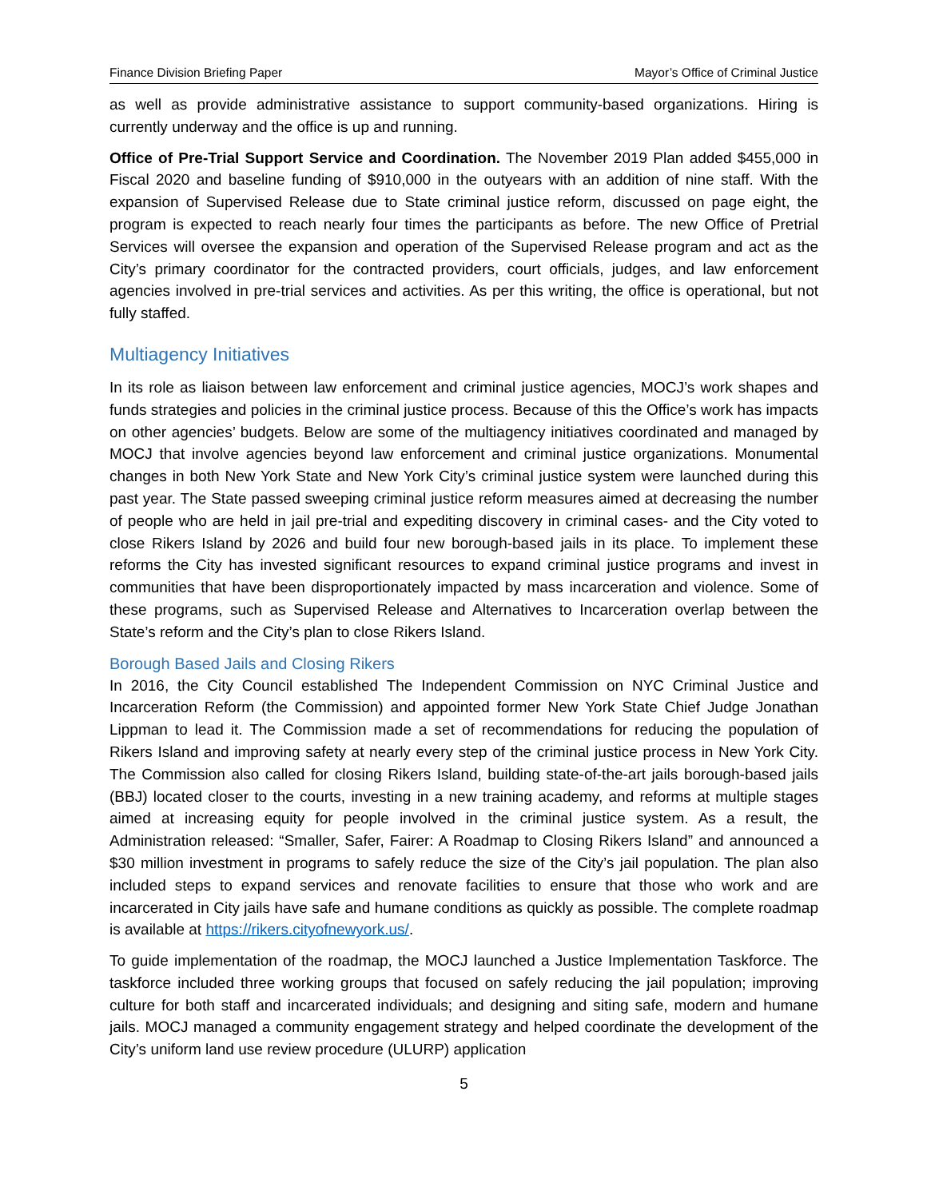Finance Division Briefing Paper Mayor’s Office of Criminal Justice
as well as provide administrative assistance to support community-based organizations. Hiring is currently underway and the office is up and running.
Office of Pre-Trial Support Service and Coordination. The November 2019 Plan added $455,000 in Fiscal 2020 and baseline funding of $910,000 in the outyears with an addition of nine staff. With the expansion of Supervised Release due to State criminal justice reform, discussed on page eight, the program is expected to reach nearly four times the participants as before. The new Office of Pretrial Services will oversee the expansion and operation of the Supervised Release program and act as the City’s primary coordinator for the contracted providers, court officials, judges, and law enforcement agencies involved in pre-trial services and activities. As per this writing, the office is operational, but not fully staffed.
Multiagency Initiatives
In its role as liaison between law enforcement and criminal justice agencies, MOCJ’s work shapes and funds strategies and policies in the criminal justice process. Because of this the Office’s work has impacts on other agencies’ budgets. Below are some of the multiagency initiatives coordinated and managed by MOCJ that involve agencies beyond law enforcement and criminal justice organizations. Monumental changes in both New York State and New York City’s criminal justice system were launched during this past year. The State passed sweeping criminal justice reform measures aimed at decreasing the number of people who are held in jail pre-trial and expediting discovery in criminal cases- and the City voted to close Rikers Island by 2026 and build four new borough-based jails in its place. To implement these reforms the City has invested significant resources to expand criminal justice programs and invest in communities that have been disproportionately impacted by mass incarceration and violence. Some of these programs, such as Supervised Release and Alternatives to Incarceration overlap between the State’s reform and the City’s plan to close Rikers Island.
Borough Based Jails and Closing Rikers
In 2016, the City Council established The Independent Commission on NYC Criminal Justice and Incarceration Reform (the Commission) and appointed former New York State Chief Judge Jonathan Lippman to lead it. The Commission made a set of recommendations for reducing the population of Rikers Island and improving safety at nearly every step of the criminal justice process in New York City. The Commission also called for closing Rikers Island, building state-of-the-art jails borough-based jails (BBJ) located closer to the courts, investing in a new training academy, and reforms at multiple stages aimed at increasing equity for people involved in the criminal justice system. As a result, the Administration released: “Smaller, Safer, Fairer: A Roadmap to Closing Rikers Island” and announced a $30 million investment in programs to safely reduce the size of the City’s jail population. The plan also included steps to expand services and renovate facilities to ensure that those who work and are incarcerated in City jails have safe and humane conditions as quickly as possible. The complete roadmap is available at https://rikers.cityofnewyork.us/.
To guide implementation of the roadmap, the MOCJ launched a Justice Implementation Taskforce. The taskforce included three working groups that focused on safely reducing the jail population; improving culture for both staff and incarcerated individuals; and designing and siting safe, modern and humane jails. MOCJ managed a community engagement strategy and helped coordinate the development of the City’s uniform land use review procedure (ULURP) application
5